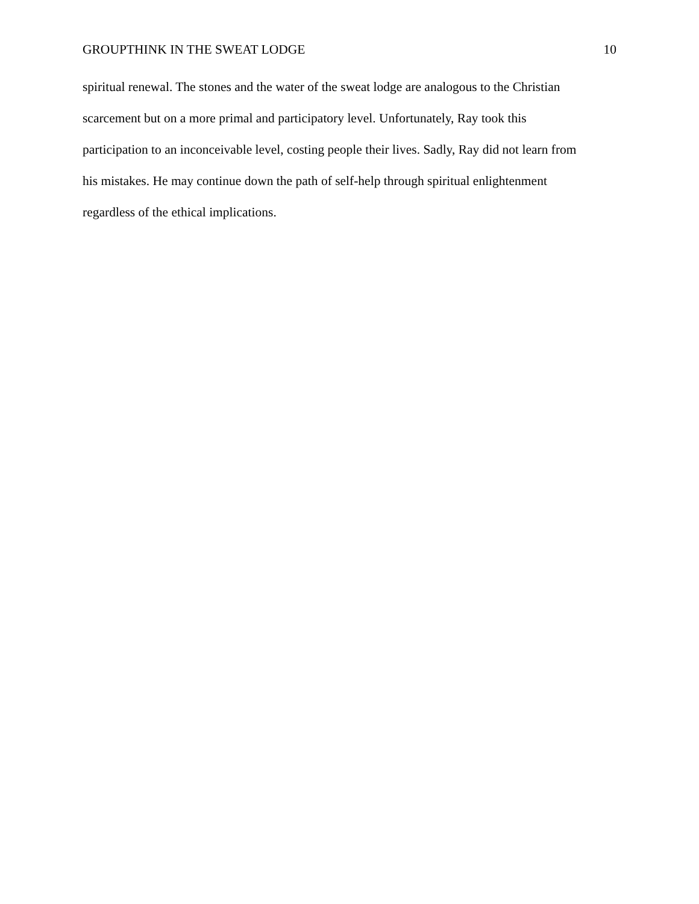GROUPTHINK IN THE SWEAT LODGE 10
spiritual renewal. The stones and the water of the sweat lodge are analogous to the Christian
scarcement but on a more primal and participatory level. Unfortunately, Ray took this
participation to an inconceivable level, costing people their lives. Sadly, Ray did not learn from
his mistakes. He may continue down the path of self-help through spiritual enlightenment
regardless of the ethical implications.